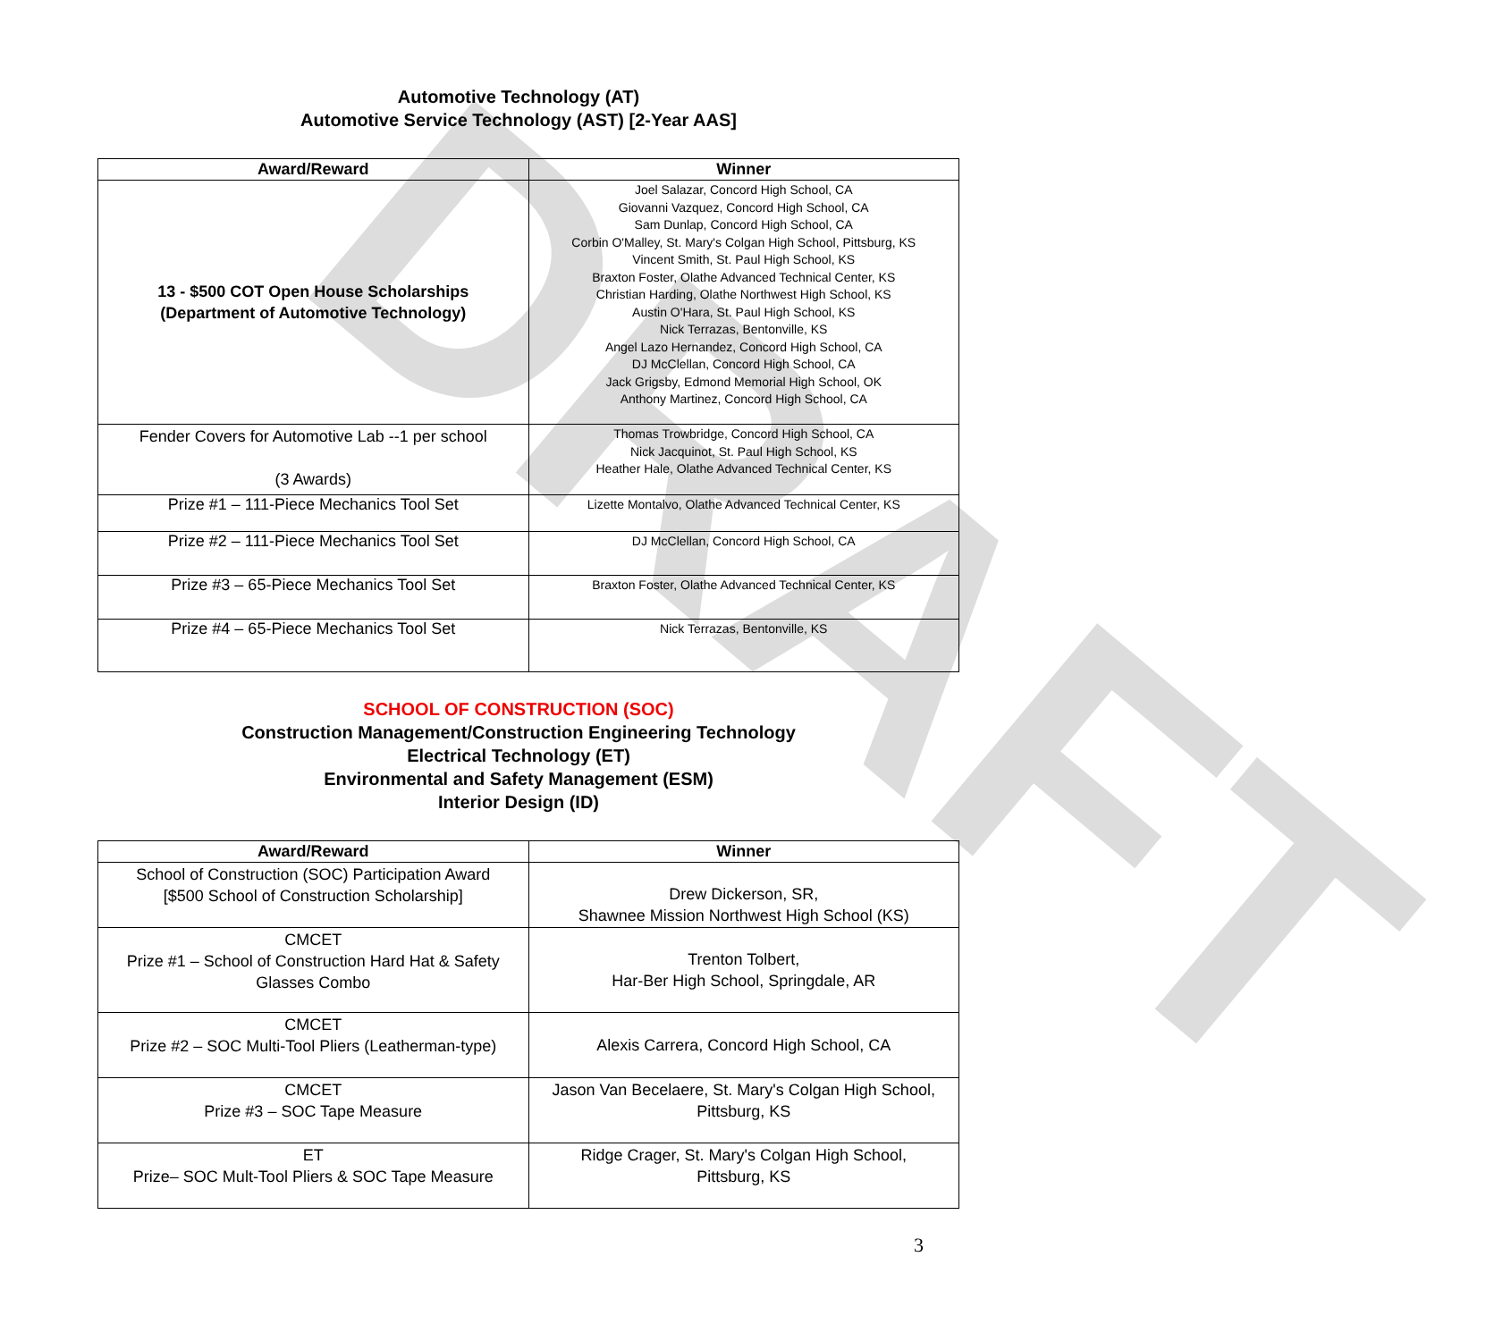DRAFT
Automotive Technology (AT)
Automotive Service Technology (AST) [2-Year AAS]
| Award/Reward | Winner |
| --- | --- |
| 13 - $500 COT Open House Scholarships (Department of Automotive Technology) | Joel Salazar, Concord High School, CA Giovanni Vazquez, Concord High School, CA Sam Dunlap, Concord High School, CA Corbin O'Malley, St. Mary's Colgan High School, Pittsburg, KS Vincent Smith, St. Paul High School, KS Braxton Foster, Olathe Advanced Technical Center, KS Christian Harding, Olathe Northwest High School, KS Austin O'Hara, St. Paul High School, KS Nick Terrazas, Bentonville, KS Angel Lazo Hernandez, Concord High School, CA DJ McClellan, Concord High School, CA Jack Grigsby, Edmond Memorial High School, OK Anthony Martinez, Concord High School, CA |
| Fender Covers for Automotive Lab --1 per school (3 Awards) | Thomas Trowbridge, Concord High School, CA Nick Jacquinot, St. Paul High School, KS Heather Hale, Olathe Advanced Technical Center, KS |
| Prize #1 – 111-Piece Mechanics Tool Set | Lizette Montalvo, Olathe Advanced Technical Center, KS |
| Prize #2 – 111-Piece Mechanics Tool Set | DJ McClellan, Concord High School, CA |
| Prize #3 – 65-Piece Mechanics Tool Set | Braxton Foster, Olathe Advanced Technical Center, KS |
| Prize #4 – 65-Piece Mechanics Tool Set | Nick Terrazas, Bentonville, KS |
SCHOOL OF CONSTRUCTION (SOC)
Construction Management/Construction Engineering Technology
Electrical Technology (ET)
Environmental and Safety Management (ESM)
Interior Design (ID)
| Award/Reward | Winner |
| --- | --- |
| School of Construction (SOC) Participation Award [$500 School of Construction Scholarship] | Drew Dickerson, SR, Shawnee Mission Northwest High School (KS) |
| CMCET Prize #1 – School of Construction Hard Hat & Safety Glasses Combo | Trenton Tolbert, Har-Ber High School, Springdale, AR |
| CMCET Prize #2 – SOC Multi-Tool Pliers (Leatherman-type) | Alexis Carrera, Concord High School, CA |
| CMCET Prize #3 – SOC Tape Measure | Jason Van Becelaere, St. Mary's Colgan High School, Pittsburg, KS |
| ET Prize– SOC Mult-Tool Pliers & SOC Tape Measure | Ridge Crager, St. Mary's Colgan High School, Pittsburg, KS |
3